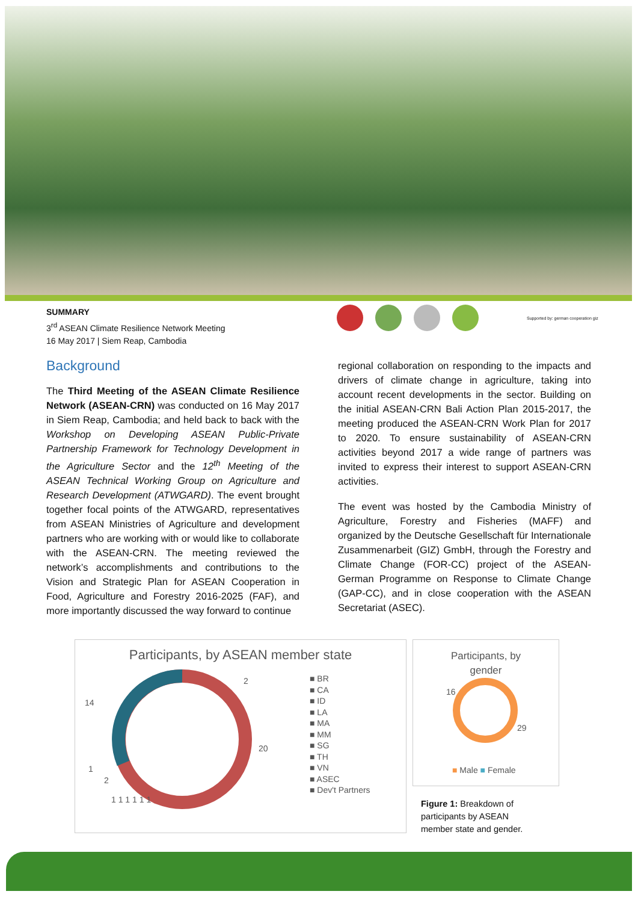SUMMARY
3<sup>rd</sup> ASEAN Climate Resilience Network Meeting
16 May 2017 | Siem Reap, Cambodia
Supported by: german cooperation giz
Background
The Third Meeting of the ASEAN Climate Resilience Network (ASEAN-CRN) was conducted on 16 May 2017 in Siem Reap, Cambodia; and held back to back with the Workshop on Developing ASEAN Public-Private Partnership Framework for Technology Development in the Agriculture Sector and the 12<sup>th</sup> Meeting of the ASEAN Technical Working Group on Agriculture and Research Development (ATWGARD). The event brought together focal points of the ATWGARD, representatives from ASEAN Ministries of Agriculture and development partners who are working with or would like to collaborate with the ASEAN-CRN. The meeting reviewed the network’s accomplishments and contributions to the Vision and Strategic Plan for ASEAN Cooperation in Food, Agriculture and Forestry 2016-2025 (FAF), and more importantly discussed the way forward to continue
regional collaboration on responding to the impacts and drivers of climate change in agriculture, taking into account recent developments in the sector. Building on the initial ASEAN-CRN Bali Action Plan 2015-2017, the meeting produced the ASEAN-CRN Work Plan for 2017 to 2020. To ensure sustainability of ASEAN-CRN activities beyond 2017 a wide range of partners was invited to express their interest to support ASEAN-CRN activities.
The event was hosted by the Cambodia Ministry of Agriculture, Forestry and Fisheries (MAFF) and organized by the Deutsche Gesellschaft für Internationale Zusammenarbeit (GIZ) GmbH, through the Forestry and Climate Change (FOR-CC) project of the ASEAN-German Programme on Response to Climate Change (GAP-CC), and in close cooperation with the ASEAN Secretariat (ASEC).
Participants, by ASEAN member state
■ BR
■ CA
■ ID
■ LA
■ MA
■ MM
■ SG
■ TH
■ VN
■ ASEC
■ Dev't Partners
2
20
14
1
2
1 1 1 1 1 1
Participants, by
gender
16
29
■ Male ■ Female
Figure 1: Breakdown of
participants by ASEAN
member state and gender.